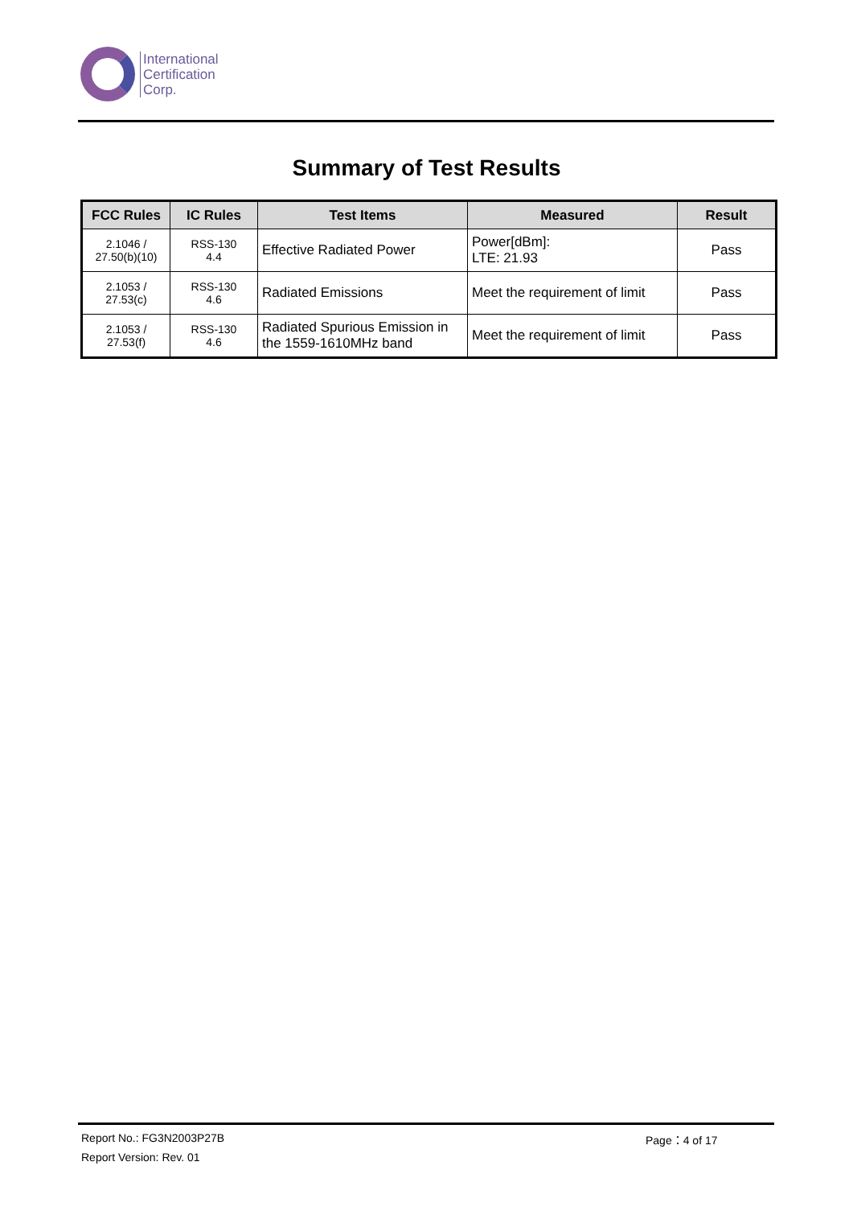International
Certification
Corp.
Summary of Test Results
| FCC Rules | IC Rules | Test Items | Measured | Result |
| --- | --- | --- | --- | --- |
| 2.1046 / 27.50(b)(10) | RSS-130 4.4 | Effective Radiated Power | Power[dBm]: LTE: 21.93 | Pass |
| 2.1053 / 27.53(c) | RSS-130 4.6 | Radiated Emissions | Meet the requirement of limit | Pass |
| 2.1053 / 27.53(f) | RSS-130 4.6 | Radiated Spurious Emission in the 1559-1610MHz band | Meet the requirement of limit | Pass |
Report No.: FG3N2003P27B Page：4 of 17
Report Version: Rev. 01